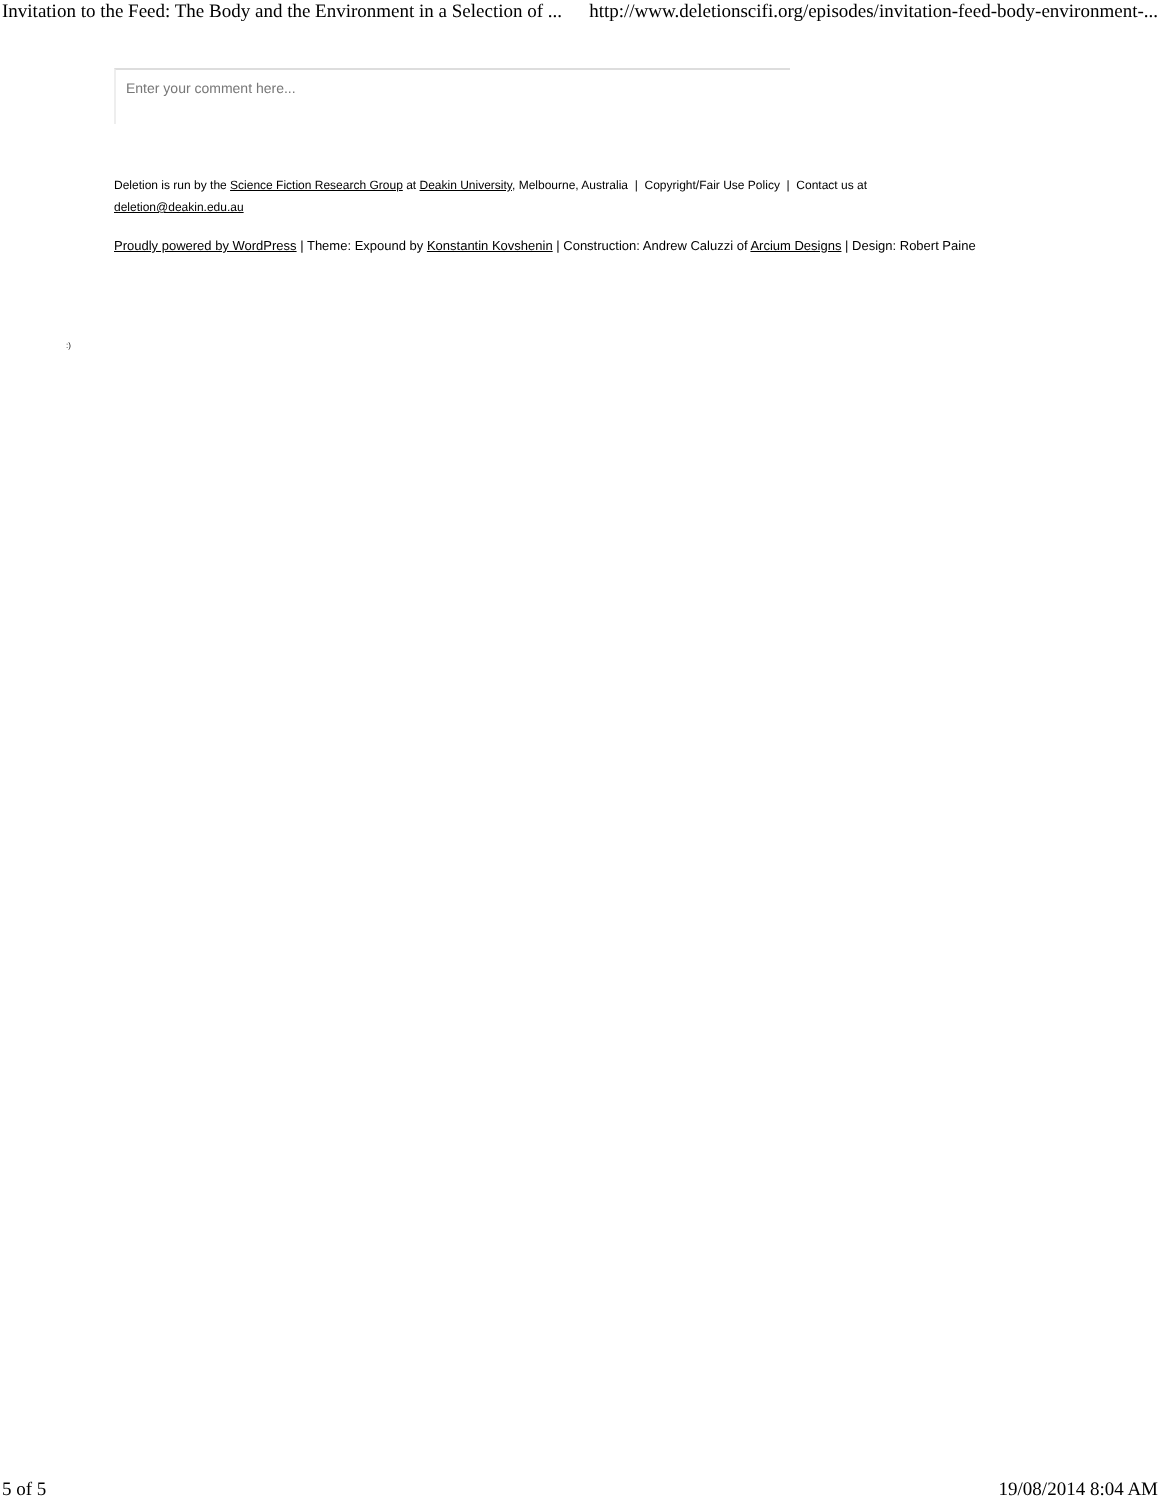Invitation to the Feed: The Body and the Environment in a Selection of ... http://www.deletionscifi.org/episodes/invitation-feed-body-environment-...
Enter your comment here...
Deletion is run by the Science Fiction Research Group at Deakin University, Melbourne, Australia | Copyright/Fair Use Policy | Contact us at deletion@deakin.edu.au
Proudly powered by WordPress | Theme: Expound by Konstantin Kovshenin | Construction: Andrew Caluzzi of Arcium Designs | Design: Robert Paine
:)
5 of 5 19/08/2014 8:04 AM